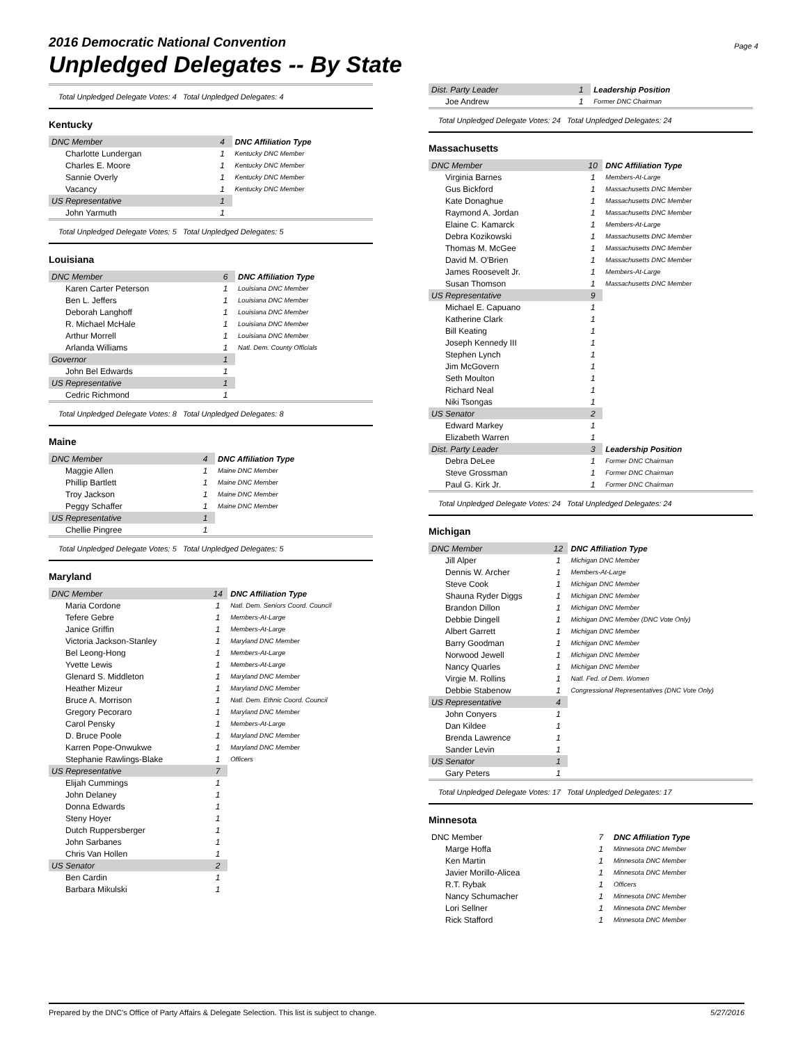2016 Democratic National Convention
Unpledged Delegates -- By State
Page 4
Total Unpledged Delegate Votes: 4 Total Unpledged Delegates: 4
Kentucky
| DNC Member | 4 | DNC Affiliation Type |
| Charlotte Lundergan | 1 | Kentucky DNC Member |
| Charles E. Moore | 1 | Kentucky DNC Member |
| Sannie Overly | 1 | Kentucky DNC Member |
| Vacancy | 1 | Kentucky DNC Member |
| US Representative | 1 | |
| John Yarmuth | 1 | |
Total Unpledged Delegate Votes: 5 Total Unpledged Delegates: 5
Louisiana
| DNC Member | 6 | DNC Affiliation Type |
| Karen Carter Peterson | 1 | Louisiana DNC Member |
| Ben L. Jeffers | 1 | Louisiana DNC Member |
| Deborah Langhoff | 1 | Louisiana DNC Member |
| R. Michael McHale | 1 | Louisiana DNC Member |
| Arthur Morrell | 1 | Louisiana DNC Member |
| Arlanda Williams | 1 | Natl. Dem. County Officials |
| Governor | 1 | |
| John Bel Edwards | 1 | |
| US Representative | 1 | |
| Cedric Richmond | 1 | |
Total Unpledged Delegate Votes: 8 Total Unpledged Delegates: 8
Maine
| DNC Member | 4 | DNC Affiliation Type |
| Maggie Allen | 1 | Maine DNC Member |
| Phillip Bartlett | 1 | Maine DNC Member |
| Troy Jackson | 1 | Maine DNC Member |
| Peggy Schaffer | 1 | Maine DNC Member |
| US Representative | 1 | |
| Chellie Pingree | 1 | |
Total Unpledged Delegate Votes: 5 Total Unpledged Delegates: 5
Maryland
| DNC Member | 14 | DNC Affiliation Type |
| Maria Cordone | 1 | Natl. Dem. Seniors Coord. Council |
| Tefere Gebre | 1 | Members-At-Large |
| Janice Griffin | 1 | Members-At-Large |
| Victoria Jackson-Stanley | 1 | Maryland DNC Member |
| Bel Leong-Hong | 1 | Members-At-Large |
| Yvette Lewis | 1 | Members-At-Large |
| Glenard S. Middleton | 1 | Maryland DNC Member |
| Heather Mizeur | 1 | Maryland DNC Member |
| Bruce A. Morrison | 1 | Natl. Dem. Ethnic Coord. Council |
| Gregory Pecoraro | 1 | Maryland DNC Member |
| Carol Pensky | 1 | Members-At-Large |
| D. Bruce Poole | 1 | Maryland DNC Member |
| Karren Pope-Onwukwe | 1 | Maryland DNC Member |
| Stephanie Rawlings-Blake | 1 | Officers |
| US Representative | 7 | |
| Elijah Cummings | 1 | |
| John Delaney | 1 | |
| Donna Edwards | 1 | |
| Steny Hoyer | 1 | |
| Dutch Ruppersberger | 1 | |
| John Sarbanes | 1 | |
| Chris Van Hollen | 1 | |
| US Senator | 2 | |
| Ben Cardin | 1 | |
| Barbara Mikulski | 1 | |
| Dist. Party Leader | 1 | Leadership Position |
| Joe Andrew | 1 | Former DNC Chairman |
Total Unpledged Delegate Votes: 24 Total Unpledged Delegates: 24
Massachusetts
| DNC Member | 10 | DNC Affiliation Type |
| Virginia Barnes | 1 | Members-At-Large |
| Gus Bickford | 1 | Massachusetts DNC Member |
| Kate Donaghue | 1 | Massachusetts DNC Member |
| Raymond A. Jordan | 1 | Massachusetts DNC Member |
| Elaine C. Kamarck | 1 | Members-At-Large |
| Debra Kozikowski | 1 | Massachusetts DNC Member |
| Thomas M. McGee | 1 | Massachusetts DNC Member |
| David M. O'Brien | 1 | Massachusetts DNC Member |
| James Roosevelt Jr. | 1 | Members-At-Large |
| Susan Thomson | 1 | Massachusetts DNC Member |
| US Representative | 9 | |
| Michael E. Capuano | 1 | |
| Katherine Clark | 1 | |
| Bill Keating | 1 | |
| Joseph Kennedy III | 1 | |
| Stephen Lynch | 1 | |
| Jim McGovern | 1 | |
| Seth Moulton | 1 | |
| Richard Neal | 1 | |
| Niki Tsongas | 1 | |
| US Senator | 2 | |
| Edward Markey | 1 | |
| Elizabeth Warren | 1 | |
| Dist. Party Leader | 3 | Leadership Position |
| Debra DeLee | 1 | Former DNC Chairman |
| Steve Grossman | 1 | Former DNC Chairman |
| Paul G. Kirk Jr. | 1 | Former DNC Chairman |
Total Unpledged Delegate Votes: 24 Total Unpledged Delegates: 24
Michigan
| DNC Member | 12 | DNC Affiliation Type |
| Jill Alper | 1 | Michigan DNC Member |
| Dennis W. Archer | 1 | Members-At-Large |
| Steve Cook | 1 | Michigan DNC Member |
| Shauna Ryder Diggs | 1 | Michigan DNC Member |
| Brandon Dillon | 1 | Michigan DNC Member |
| Debbie Dingell | 1 | Michigan DNC Member (DNC Vote Only) |
| Albert Garrett | 1 | Michigan DNC Member |
| Barry Goodman | 1 | Michigan DNC Member |
| Norwood Jewell | 1 | Michigan DNC Member |
| Nancy Quarles | 1 | Michigan DNC Member |
| Virgie M. Rollins | 1 | Natl. Fed. of Dem. Women |
| Debbie Stabenow | 1 | Congressional Representatives (DNC Vote Only) |
| US Representative | 4 | |
| John Conyers | 1 | |
| Dan Kildee | 1 | |
| Brenda Lawrence | 1 | |
| Sander Levin | 1 | |
| US Senator | 1 | |
| Gary Peters | 1 | |
Total Unpledged Delegate Votes: 17 Total Unpledged Delegates: 17
Minnesota
| DNC Member | 7 | DNC Affiliation Type |
| Marge Hoffa | 1 | Minnesota DNC Member |
| Ken Martin | 1 | Minnesota DNC Member |
| Javier Morillo-Alicea | 1 | Minnesota DNC Member |
| R.T. Rybak | 1 | Officers |
| Nancy Schumacher | 1 | Minnesota DNC Member |
| Lori Sellner | 1 | Minnesota DNC Member |
| Rick Stafford | 1 | Minnesota DNC Member |
Prepared by the DNC's Office of Party Affairs & Delegate Selection. This list is subject to change. 5/27/2016